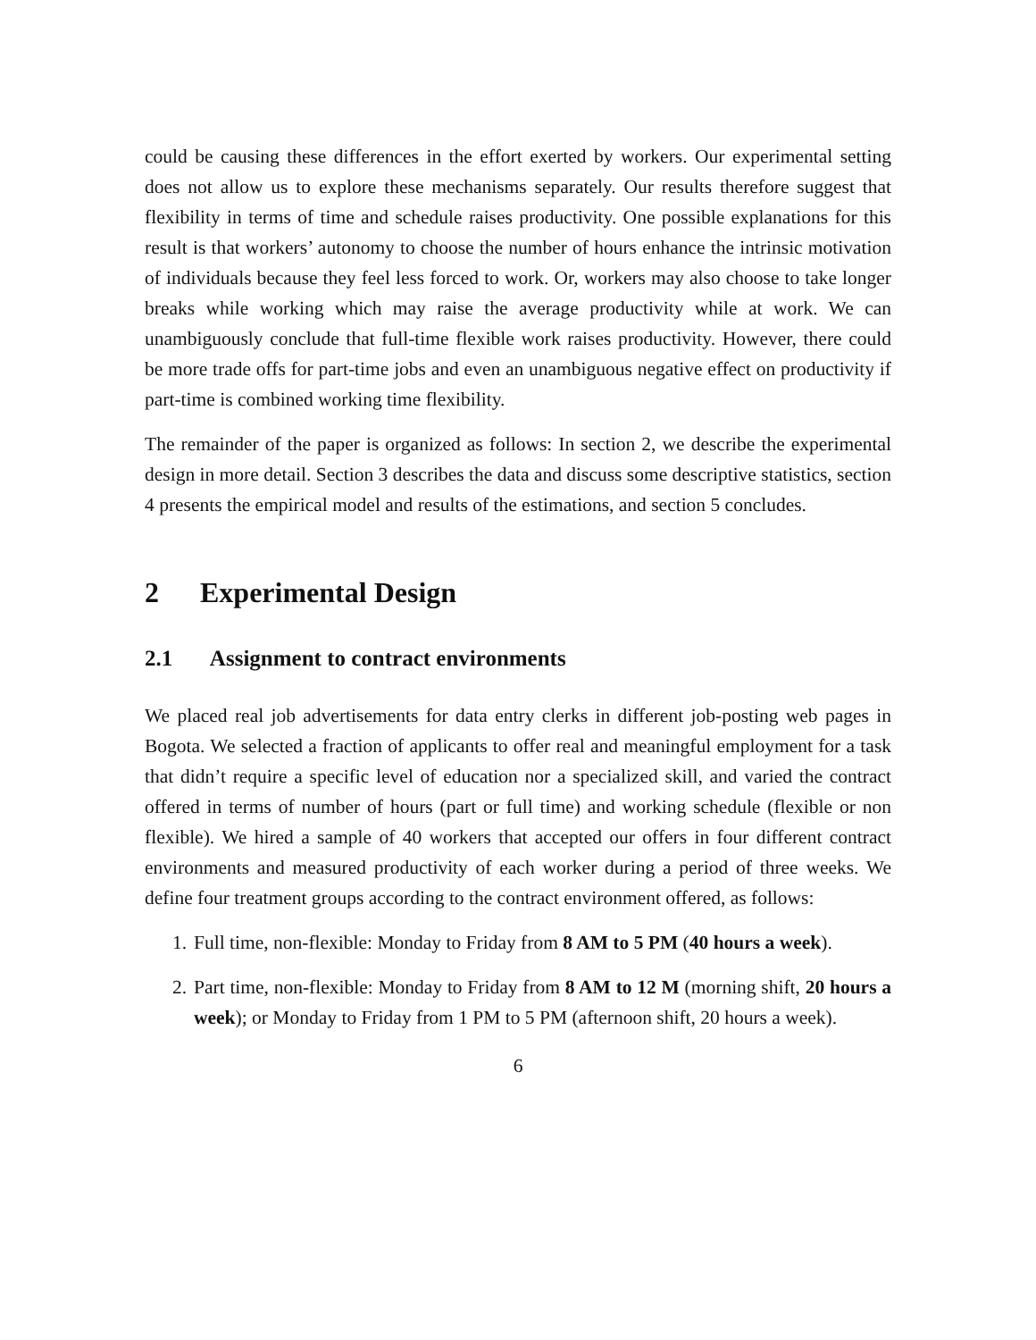could be causing these differences in the effort exerted by workers. Our experimental setting does not allow us to explore these mechanisms separately. Our results therefore suggest that flexibility in terms of time and schedule raises productivity. One possible explanations for this result is that workers’ autonomy to choose the number of hours enhance the intrinsic motivation of individuals because they feel less forced to work. Or, workers may also choose to take longer breaks while working which may raise the average productivity while at work. We can unambiguously conclude that full-time flexible work raises productivity. However, there could be more trade offs for part-time jobs and even an unambiguous negative effect on productivity if part-time is combined working time flexibility.
The remainder of the paper is organized as follows: In section 2, we describe the experimental design in more detail. Section 3 describes the data and discuss some descriptive statistics, section 4 presents the empirical model and results of the estimations, and section 5 concludes.
2 Experimental Design
2.1 Assignment to contract environments
We placed real job advertisements for data entry clerks in different job-posting web pages in Bogota. We selected a fraction of applicants to offer real and meaningful employment for a task that didn’t require a specific level of education nor a specialized skill, and varied the contract offered in terms of number of hours (part or full time) and working schedule (flexible or non flexible). We hired a sample of 40 workers that accepted our offers in four different contract environments and measured productivity of each worker during a period of three weeks. We define four treatment groups according to the contract environment offered, as follows:
1. Full time, non-flexible: Monday to Friday from 8 AM to 5 PM (40 hours a week).
2. Part time, non-flexible: Monday to Friday from 8 AM to 12 M (morning shift, 20 hours a week); or Monday to Friday from 1 PM to 5 PM (afternoon shift, 20 hours a week).
6